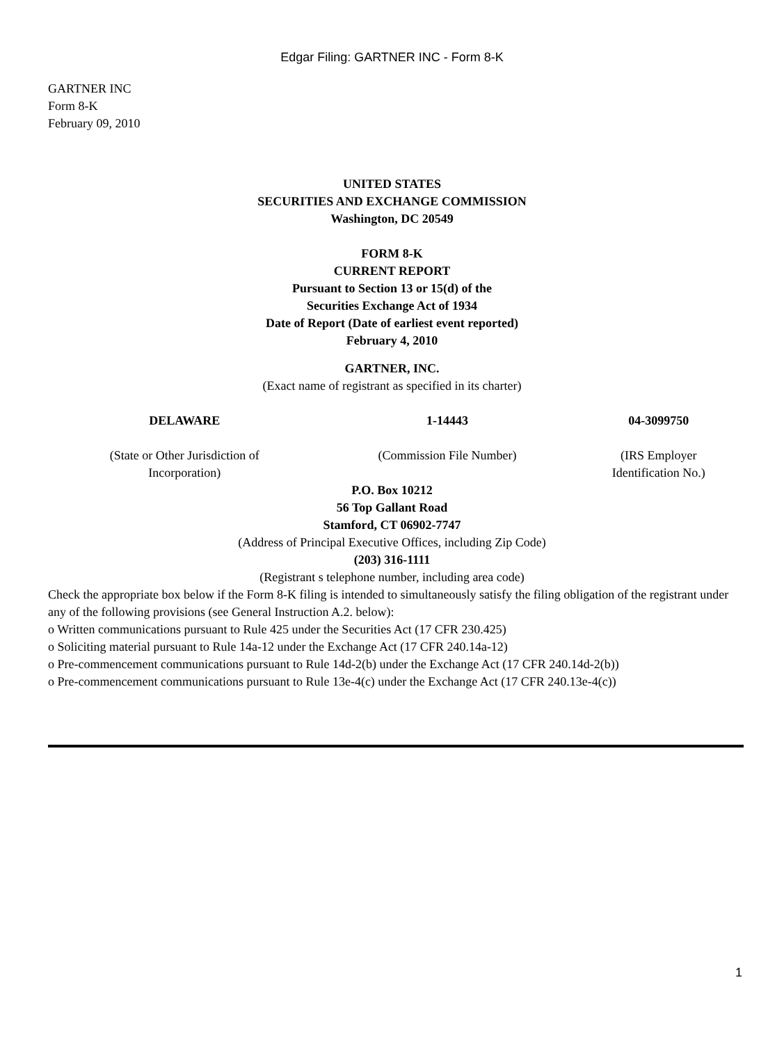Edgar Filing: GARTNER INC - Form 8-K
GARTNER INC
Form 8-K
February 09, 2010
UNITED STATES
SECURITIES AND EXCHANGE COMMISSION
Washington, DC 20549
FORM 8-K
CURRENT REPORT
Pursuant to Section 13 or 15(d) of the
Securities Exchange Act of 1934
Date of Report (Date of earliest event reported)
February 4, 2010
GARTNER, INC.
(Exact name of registrant as specified in its charter)
| DELAWARE | 1-14443 | 04-3099750 |
| (State or Other Jurisdiction of Incorporation) | (Commission File Number) | (IRS Employer Identification No.) |
P.O. Box 10212
56 Top Gallant Road
Stamford, CT 06902-7747
(Address of Principal Executive Offices, including Zip Code)
(203) 316-1111
(Registrant s telephone number, including area code)
Check the appropriate box below if the Form 8-K filing is intended to simultaneously satisfy the filing obligation of the registrant under any of the following provisions (see General Instruction A.2. below):
o Written communications pursuant to Rule 425 under the Securities Act (17 CFR 230.425)
o Soliciting material pursuant to Rule 14a-12 under the Exchange Act (17 CFR 240.14a-12)
o Pre-commencement communications pursuant to Rule 14d-2(b) under the Exchange Act (17 CFR 240.14d-2(b))
o Pre-commencement communications pursuant to Rule 13e-4(c) under the Exchange Act (17 CFR 240.13e-4(c))
1